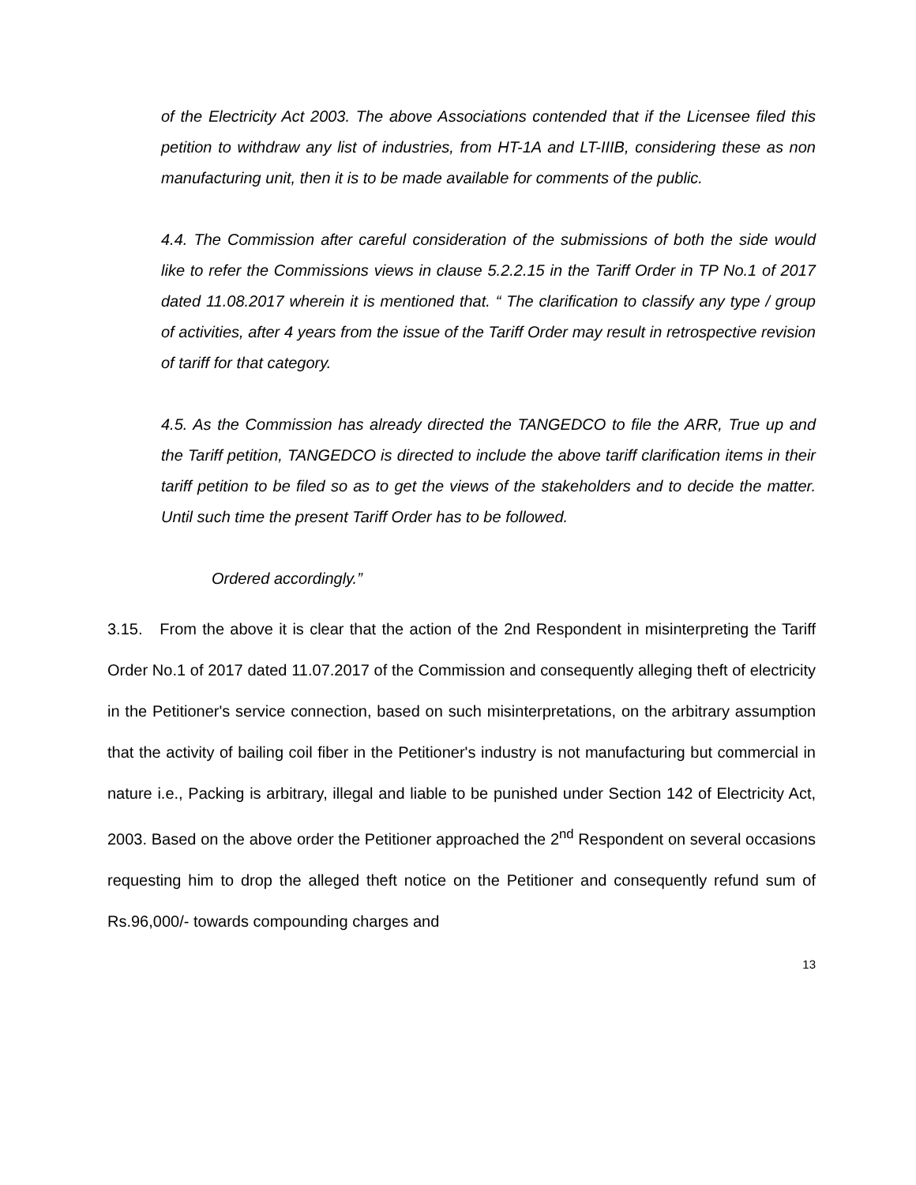of the Electricity Act 2003. The above Associations contended that if the Licensee filed this petition to withdraw any list of industries, from HT-1A and LT-IIIB, considering these as non manufacturing unit, then it is to be made available for comments of the public.
4.4. The Commission after careful consideration of the submissions of both the side would like to refer the Commissions views in clause 5.2.2.15 in the Tariff Order in TP No.1 of 2017 dated 11.08.2017 wherein it is mentioned that. “ The clarification to classify any type / group of activities, after 4 years from the issue of the Tariff Order may result in retrospective revision of tariff for that category.
4.5. As the Commission has already directed the TANGEDCO to file the ARR, True up and the Tariff petition, TANGEDCO is directed to include the above tariff clarification items in their tariff petition to be filed so as to get the views of the stakeholders and to decide the matter. Until such time the present Tariff Order has to be followed.
Ordered accordingly.”
3.15. From the above it is clear that the action of the 2nd Respondent in misinterpreting the Tariff Order No.1 of 2017 dated 11.07.2017 of the Commission and consequently alleging theft of electricity in the Petitioner's service connection, based on such misinterpretations, on the arbitrary assumption that the activity of bailing coil fiber in the Petitioner's industry is not manufacturing but commercial in nature i.e., Packing is arbitrary, illegal and liable to be punished under Section 142 of Electricity Act, 2003. Based on the above order the Petitioner approached the 2<sup>nd</sup> Respondent on several occasions requesting him to drop the alleged theft notice on the Petitioner and consequently refund sum of Rs.96,000/- towards compounding charges and
13